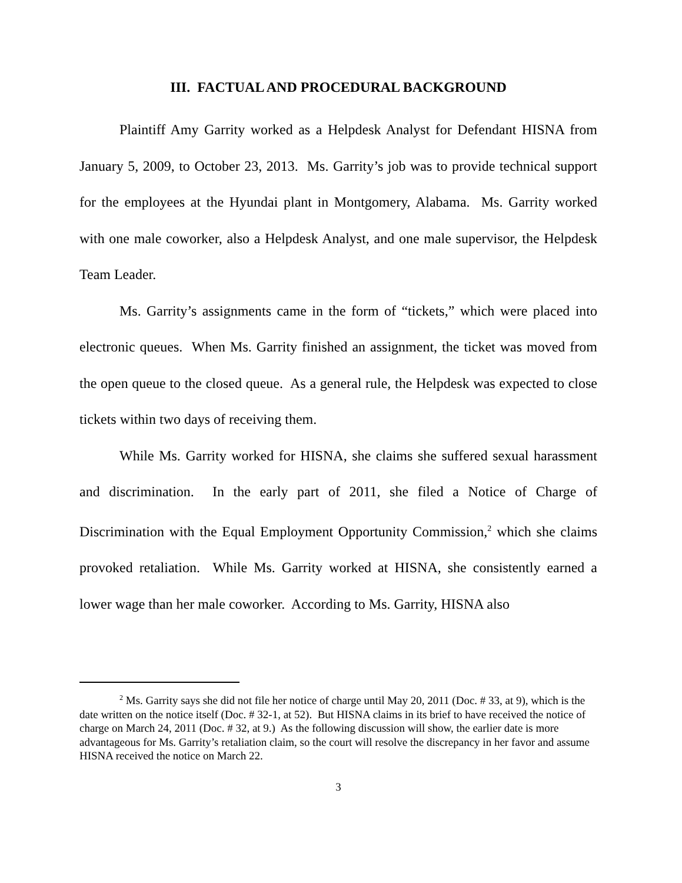III. FACTUAL AND PROCEDURAL BACKGROUND
Plaintiff Amy Garrity worked as a Helpdesk Analyst for Defendant HISNA from January 5, 2009, to October 23, 2013. Ms. Garrity’s job was to provide technical support for the employees at the Hyundai plant in Montgomery, Alabama. Ms. Garrity worked with one male coworker, also a Helpdesk Analyst, and one male supervisor, the Helpdesk Team Leader.
Ms. Garrity’s assignments came in the form of “tickets,” which were placed into electronic queues. When Ms. Garrity finished an assignment, the ticket was moved from the open queue to the closed queue. As a general rule, the Helpdesk was expected to close tickets within two days of receiving them.
While Ms. Garrity worked for HISNA, she claims she suffered sexual harassment and discrimination. In the early part of 2011, she filed a Notice of Charge of Discrimination with the Equal Employment Opportunity Commission,<sup>2</sup> which she claims provoked retaliation. While Ms. Garrity worked at HISNA, she consistently earned a lower wage than her male coworker. According to Ms. Garrity, HISNA also
<sup>2</sup> Ms. Garrity says she did not file her notice of charge until May 20, 2011 (Doc. # 33, at 9), which is the date written on the notice itself (Doc. # 32-1, at 52). But HISNA claims in its brief to have received the notice of charge on March 24, 2011 (Doc. # 32, at 9.) As the following discussion will show, the earlier date is more advantageous for Ms. Garrity’s retaliation claim, so the court will resolve the discrepancy in her favor and assume HISNA received the notice on March 22.
3